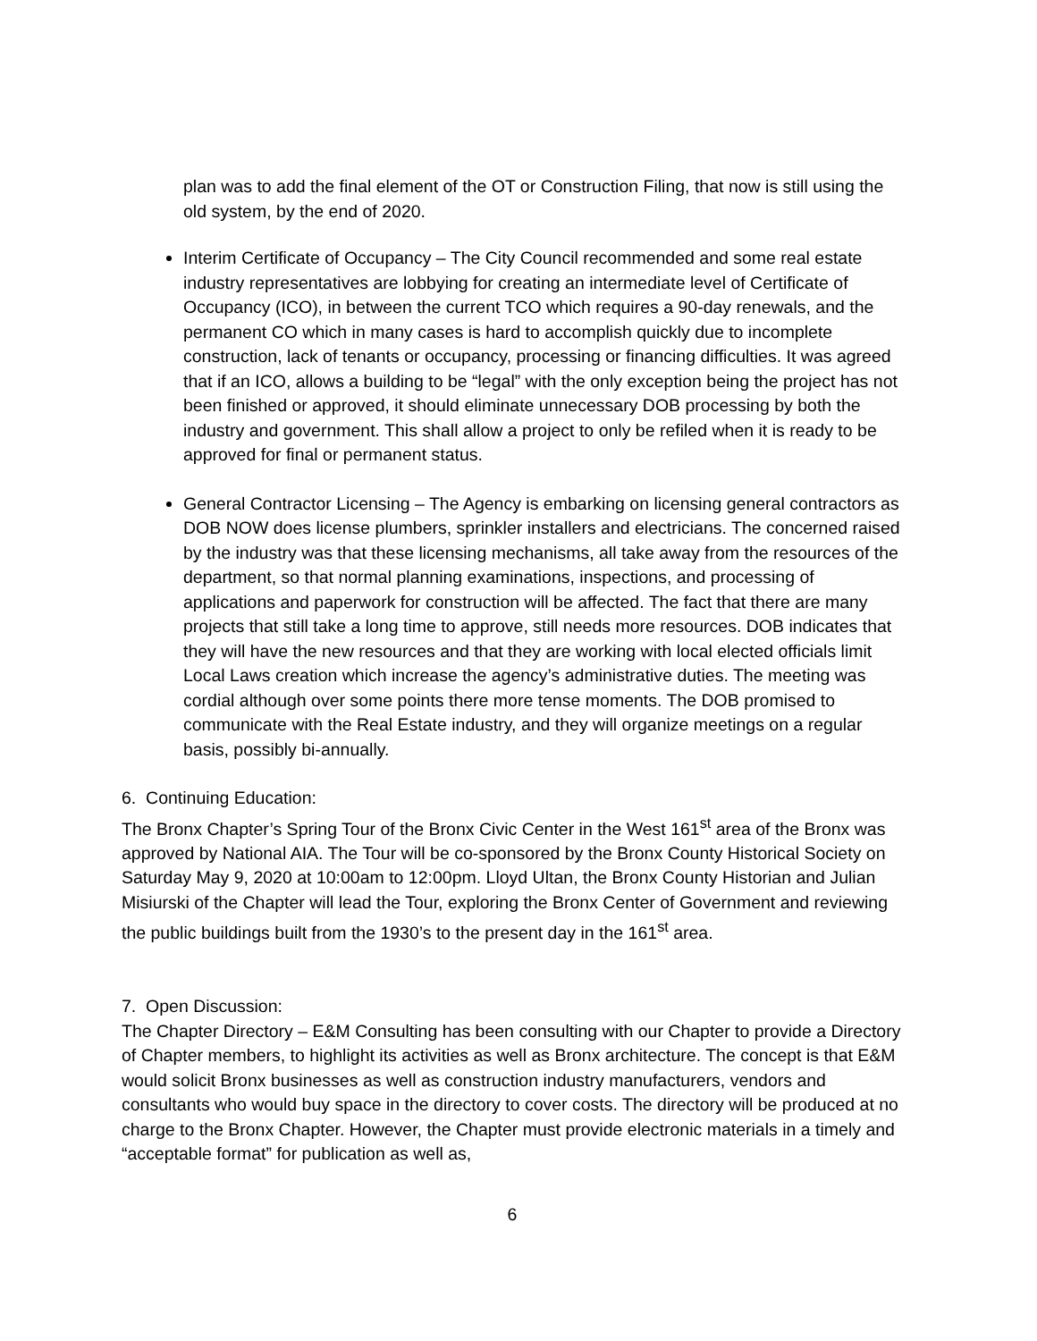plan was to add the final element of the OT or Construction Filing, that now is still using the old system, by the end of 2020.
Interim Certificate of Occupancy – The City Council recommended and some real estate industry representatives are lobbying for creating an intermediate level of Certificate of Occupancy (ICO), in between the current TCO which requires a 90-day renewals, and the permanent CO which in many cases is hard to accomplish quickly due to incomplete construction, lack of tenants or occupancy, processing or financing difficulties. It was agreed that if an ICO, allows a building to be “legal” with the only exception being the project has not been finished or approved, it should eliminate unnecessary DOB processing by both the industry and government. This shall allow a project to only be refiled when it is ready to be approved for final or permanent status.
General Contractor Licensing – The Agency is embarking on licensing general contractors as DOB NOW does license plumbers, sprinkler installers and electricians. The concerned raised by the industry was that these licensing mechanisms, all take away from the resources of the department, so that normal planning examinations, inspections, and processing of applications and paperwork for construction will be affected. The fact that there are many projects that still take a long time to approve, still needs more resources. DOB indicates that they will have the new resources and that they are working with local elected officials limit Local Laws creation which increase the agency’s administrative duties. The meeting was cordial although over some points there more tense moments. The DOB promised to communicate with the Real Estate industry, and they will organize meetings on a regular basis, possibly bi-annually.
6. Continuing Education:
The Bronx Chapter’s Spring Tour of the Bronx Civic Center in the West 161<sup>st</sup> area of the Bronx was approved by National AIA. The Tour will be co-sponsored by the Bronx County Historical Society on Saturday May 9, 2020 at 10:00am to 12:00pm. Lloyd Ultan, the Bronx County Historian and Julian Misiurski of the Chapter will lead the Tour, exploring the Bronx Center of Government and reviewing the public buildings built from the 1930’s to the present day in the 161<sup>st</sup> area.
7. Open Discussion:
The Chapter Directory – E&M Consulting has been consulting with our Chapter to provide a Directory of Chapter members, to highlight its activities as well as Bronx architecture. The concept is that E&M would solicit Bronx businesses as well as construction industry manufacturers, vendors and consultants who would buy space in the directory to cover costs. The directory will be produced at no charge to the Bronx Chapter. However, the Chapter must provide electronic materials in a timely and “acceptable format” for publication as well as,
6